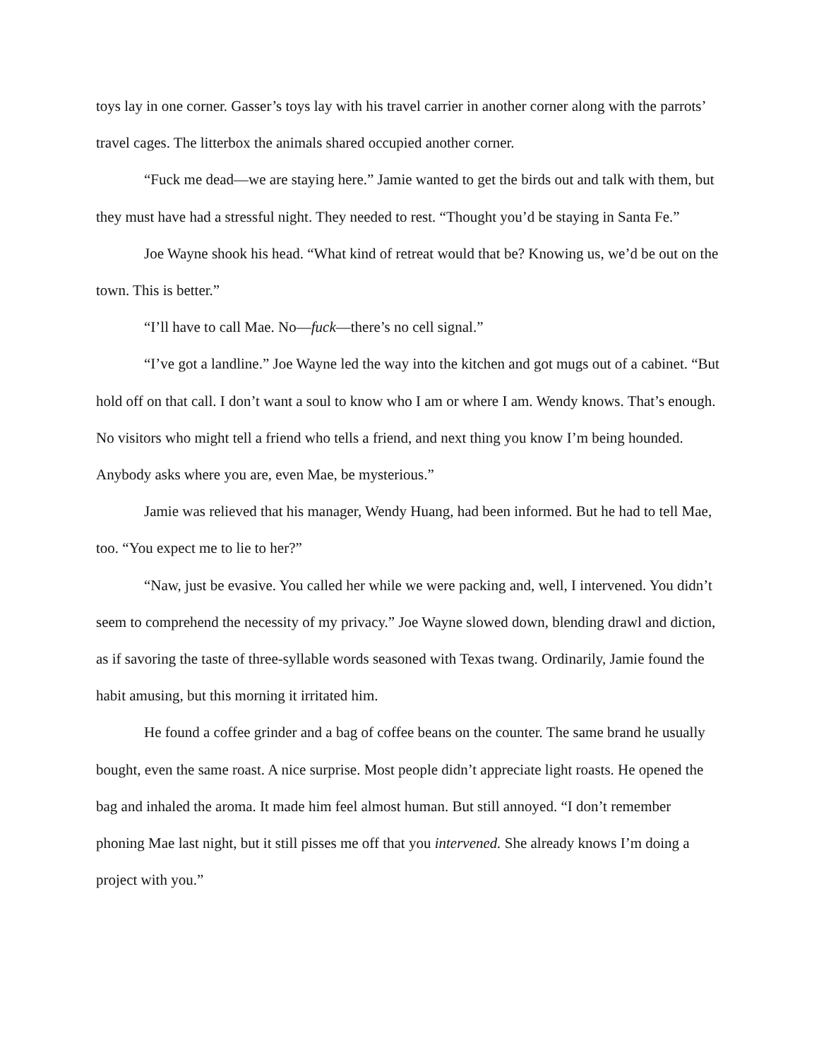toys lay in one corner. Gasser’s toys lay with his travel carrier in another corner along with the parrots’ travel cages. The litterbox the animals shared occupied another corner.
“Fuck me dead—we are staying here.” Jamie wanted to get the birds out and talk with them, but they must have had a stressful night. They needed to rest. “Thought you’d be staying in Santa Fe.”
Joe Wayne shook his head. “What kind of retreat would that be? Knowing us, we’d be out on the town. This is better.”
“I’ll have to call Mae. No—fuck—there’s no cell signal.”
“I’ve got a landline.” Joe Wayne led the way into the kitchen and got mugs out of a cabinet. “But hold off on that call. I don’t want a soul to know who I am or where I am. Wendy knows. That’s enough. No visitors who might tell a friend who tells a friend, and next thing you know I’m being hounded. Anybody asks where you are, even Mae, be mysterious.”
Jamie was relieved that his manager, Wendy Huang, had been informed. But he had to tell Mae, too. “You expect me to lie to her?”
“Naw, just be evasive. You called her while we were packing and, well, I intervened. You didn’t seem to comprehend the necessity of my privacy.” Joe Wayne slowed down, blending drawl and diction, as if savoring the taste of three-syllable words seasoned with Texas twang. Ordinarily, Jamie found the habit amusing, but this morning it irritated him.
He found a coffee grinder and a bag of coffee beans on the counter. The same brand he usually bought, even the same roast. A nice surprise. Most people didn’t appreciate light roasts. He opened the bag and inhaled the aroma. It made him feel almost human. But still annoyed. “I don’t remember phoning Mae last night, but it still pisses me off that you intervened. She already knows I’m doing a project with you.”